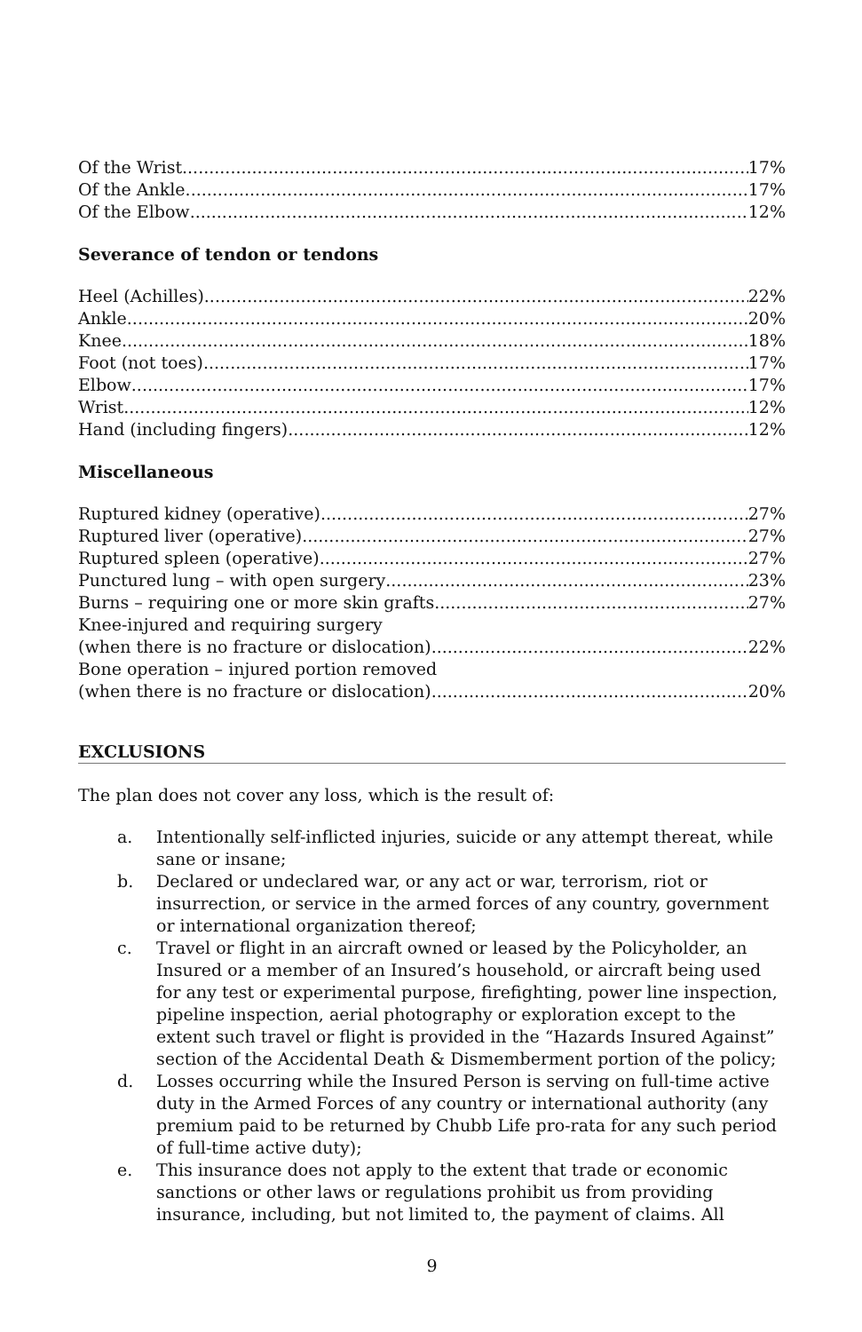Of the Wrist 17%
Of the Ankle 17%
Of the Elbow 12%
Severance of tendon or tendons
Heel (Achilles) 22%
Ankle 20%
Knee 18%
Foot (not toes) 17%
Elbow 17%
Wrist 12%
Hand (including fingers) 12%
Miscellaneous
Ruptured kidney (operative) 27%
Ruptured liver (operative) 27%
Ruptured spleen (operative) 27%
Punctured lung – with open surgery 23%
Burns – requiring one or more skin grafts 27%
Knee-injured and requiring surgery
(when there is no fracture or dislocation) 22%
Bone operation – injured portion removed
(when there is no fracture or dislocation) 20%
EXCLUSIONS
The plan does not cover any loss, which is the result of:
a. Intentionally self-inflicted injuries, suicide or any attempt thereat, while sane or insane;
b. Declared or undeclared war, or any act or war, terrorism, riot or insurrection, or service in the armed forces of any country, government or international organization thereof;
c. Travel or flight in an aircraft owned or leased by the Policyholder, an Insured or a member of an Insured’s household, or aircraft being used for any test or experimental purpose, firefighting, power line inspection, pipeline inspection, aerial photography or exploration except to the extent such travel or flight is provided in the “Hazards Insured Against” section of the Accidental Death & Dismemberment portion of the policy;
d. Losses occurring while the Insured Person is serving on full-time active duty in the Armed Forces of any country or international authority (any premium paid to be returned by Chubb Life pro-rata for any such period of full-time active duty);
e. This insurance does not apply to the extent that trade or economic sanctions or other laws or regulations prohibit us from providing insurance, including, but not limited to, the payment of claims. All
9